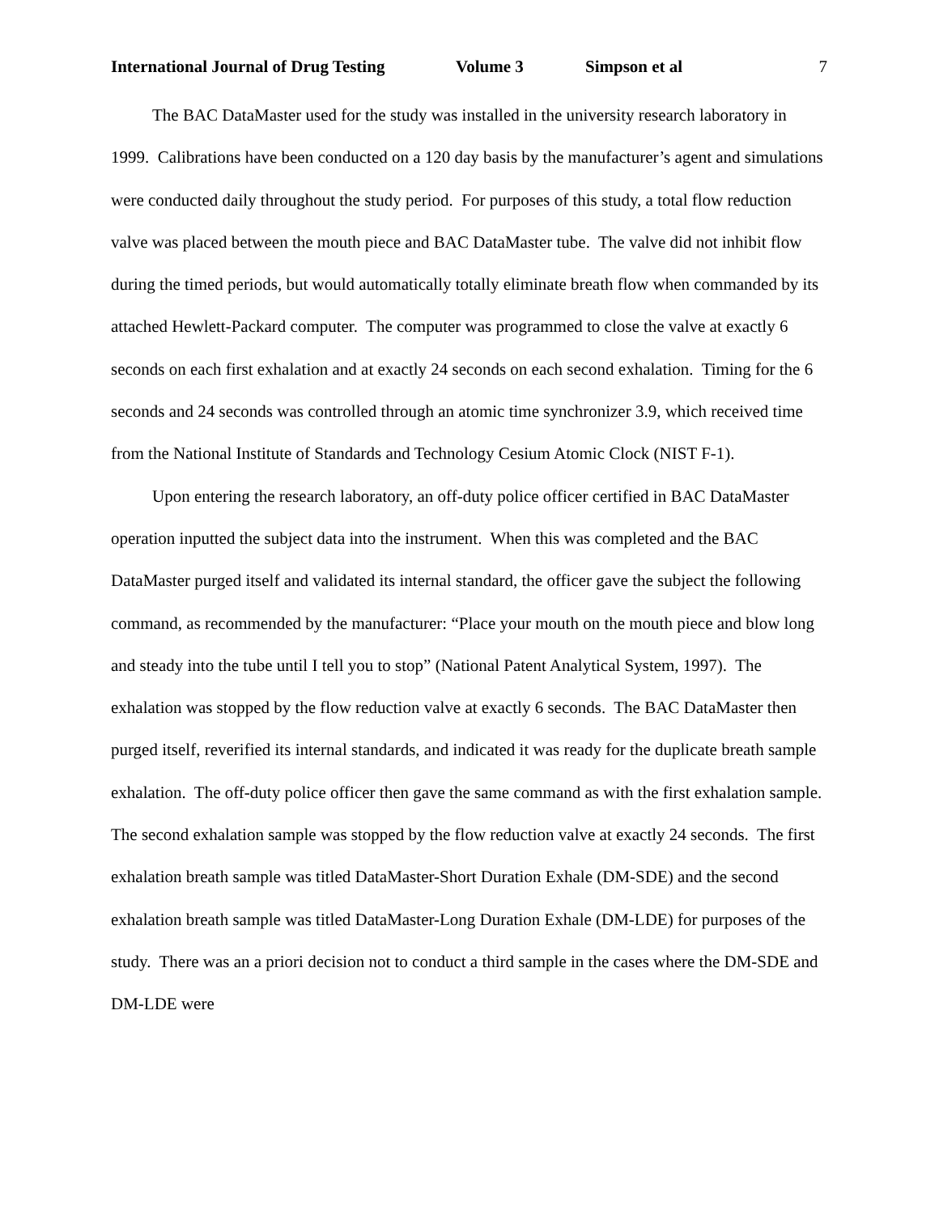International Journal of Drug Testing Volume 3 Simpson et al 7
The BAC DataMaster used for the study was installed in the university research laboratory in 1999. Calibrations have been conducted on a 120 day basis by the manufacturer’s agent and simulations were conducted daily throughout the study period. For purposes of this study, a total flow reduction valve was placed between the mouth piece and BAC DataMaster tube. The valve did not inhibit flow during the timed periods, but would automatically totally eliminate breath flow when commanded by its attached Hewlett-Packard computer. The computer was programmed to close the valve at exactly 6 seconds on each first exhalation and at exactly 24 seconds on each second exhalation. Timing for the 6 seconds and 24 seconds was controlled through an atomic time synchronizer 3.9, which received time from the National Institute of Standards and Technology Cesium Atomic Clock (NIST F-1).
Upon entering the research laboratory, an off-duty police officer certified in BAC DataMaster operation inputted the subject data into the instrument. When this was completed and the BAC DataMaster purged itself and validated its internal standard, the officer gave the subject the following command, as recommended by the manufacturer: “Place your mouth on the mouth piece and blow long and steady into the tube until I tell you to stop” (National Patent Analytical System, 1997). The exhalation was stopped by the flow reduction valve at exactly 6 seconds. The BAC DataMaster then purged itself, reverified its internal standards, and indicated it was ready for the duplicate breath sample exhalation. The off-duty police officer then gave the same command as with the first exhalation sample. The second exhalation sample was stopped by the flow reduction valve at exactly 24 seconds. The first exhalation breath sample was titled DataMaster-Short Duration Exhale (DM-SDE) and the second exhalation breath sample was titled DataMaster-Long Duration Exhale (DM-LDE) for purposes of the study. There was an a priori decision not to conduct a third sample in the cases where the DM-SDE and DM-LDE were